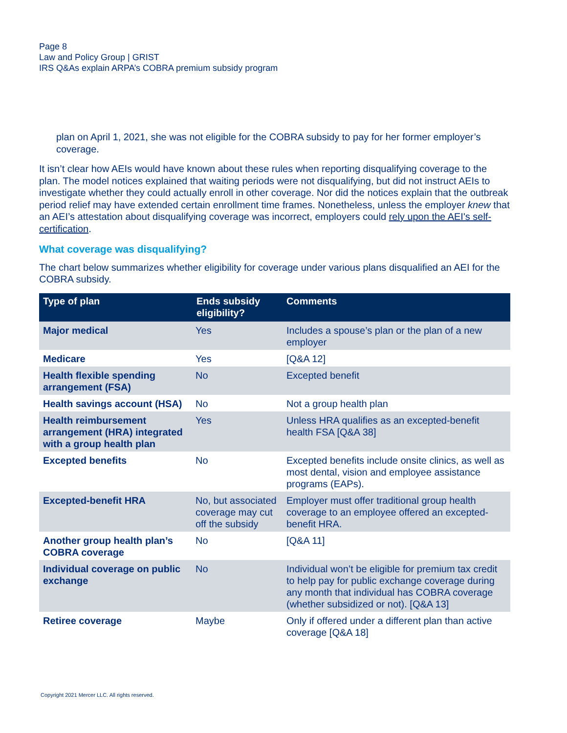Page 8
Law and Policy Group | GRIST
IRS Q&As explain ARPA’s COBRA premium subsidy program
plan on April 1, 2021, she was not eligible for the COBRA subsidy to pay for her former employer’s coverage.
It isn’t clear how AEIs would have known about these rules when reporting disqualifying coverage to the plan. The model notices explained that waiting periods were not disqualifying, but did not instruct AEIs to investigate whether they could actually enroll in other coverage. Nor did the notices explain that the outbreak period relief may have extended certain enrollment time frames. Nonetheless, unless the employer knew that an AEI’s attestation about disqualifying coverage was incorrect, employers could rely upon the AEI's self-certification.
What coverage was disqualifying?
The chart below summarizes whether eligibility for coverage under various plans disqualified an AEI for the COBRA subsidy.
| Type of plan | Ends subsidy eligibility? | Comments |
| --- | --- | --- |
| Major medical | Yes | Includes a spouse’s plan or the plan of a new employer |
| Medicare | Yes | [Q&A 12] |
| Health flexible spending arrangement (FSA) | No | Excepted benefit |
| Health savings account (HSA) | No | Not a group health plan |
| Health reimbursement arrangement (HRA) integrated with a group health plan | Yes | Unless HRA qualifies as an excepted-benefit health FSA [Q&A 38] |
| Excepted benefits | No | Excepted benefits include onsite clinics, as well as most dental, vision and employee assistance programs (EAPs). |
| Excepted-benefit HRA | No, but associated coverage may cut off the subsidy | Employer must offer traditional group health coverage to an employee offered an excepted-benefit HRA. |
| Another group health plan’s COBRA coverage | No | [Q&A 11] |
| Individual coverage on public exchange | No | Individual won’t be eligible for premium tax credit to help pay for public exchange coverage during any month that individual has COBRA coverage (whether subsidized or not). [Q&A 13] |
| Retiree coverage | Maybe | Only if offered under a different plan than active coverage [Q&A 18] |
Copyright 2021 Mercer LLC. All rights reserved.